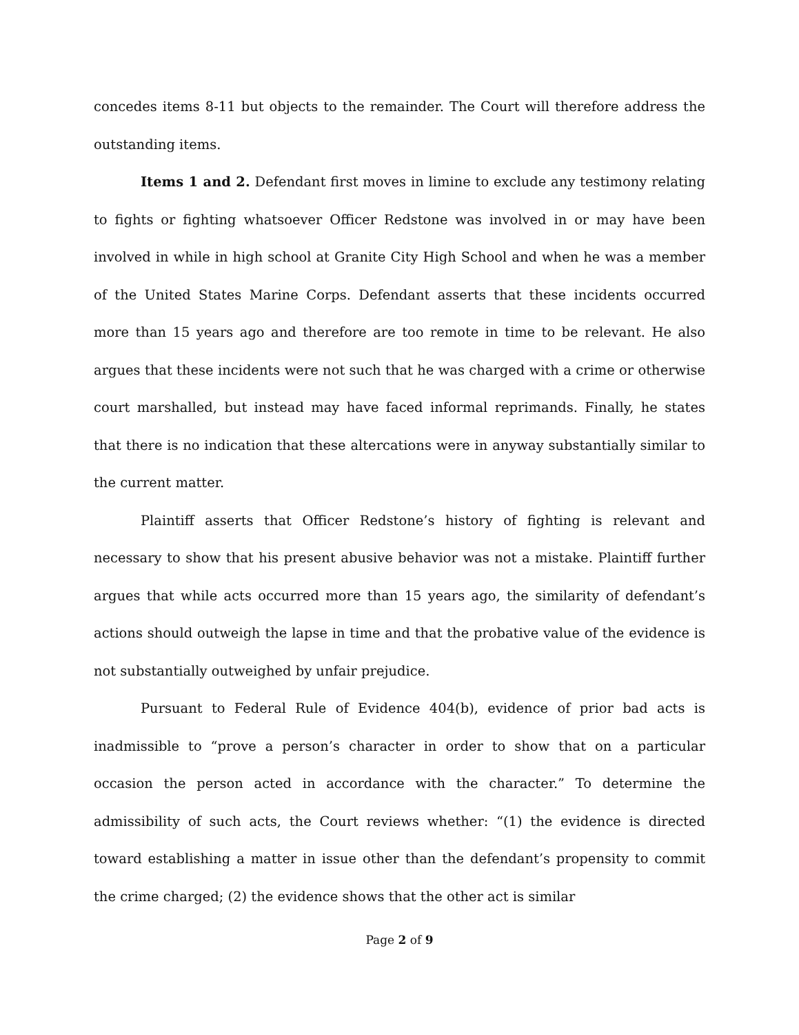concedes items 8-11 but objects to the remainder. The Court will therefore address the outstanding items.
Items 1 and 2. Defendant first moves in limine to exclude any testimony relating to fights or fighting whatsoever Officer Redstone was involved in or may have been involved in while in high school at Granite City High School and when he was a member of the United States Marine Corps. Defendant asserts that these incidents occurred more than 15 years ago and therefore are too remote in time to be relevant. He also argues that these incidents were not such that he was charged with a crime or otherwise court marshalled, but instead may have faced informal reprimands. Finally, he states that there is no indication that these altercations were in anyway substantially similar to the current matter.
Plaintiff asserts that Officer Redstone’s history of fighting is relevant and necessary to show that his present abusive behavior was not a mistake. Plaintiff further argues that while acts occurred more than 15 years ago, the similarity of defendant’s actions should outweigh the lapse in time and that the probative value of the evidence is not substantially outweighed by unfair prejudice.
Pursuant to Federal Rule of Evidence 404(b), evidence of prior bad acts is inadmissible to “prove a person’s character in order to show that on a particular occasion the person acted in accordance with the character.” To determine the admissibility of such acts, the Court reviews whether: “(1) the evidence is directed toward establishing a matter in issue other than the defendant’s propensity to commit the crime charged; (2) the evidence shows that the other act is similar
Page 2 of 9